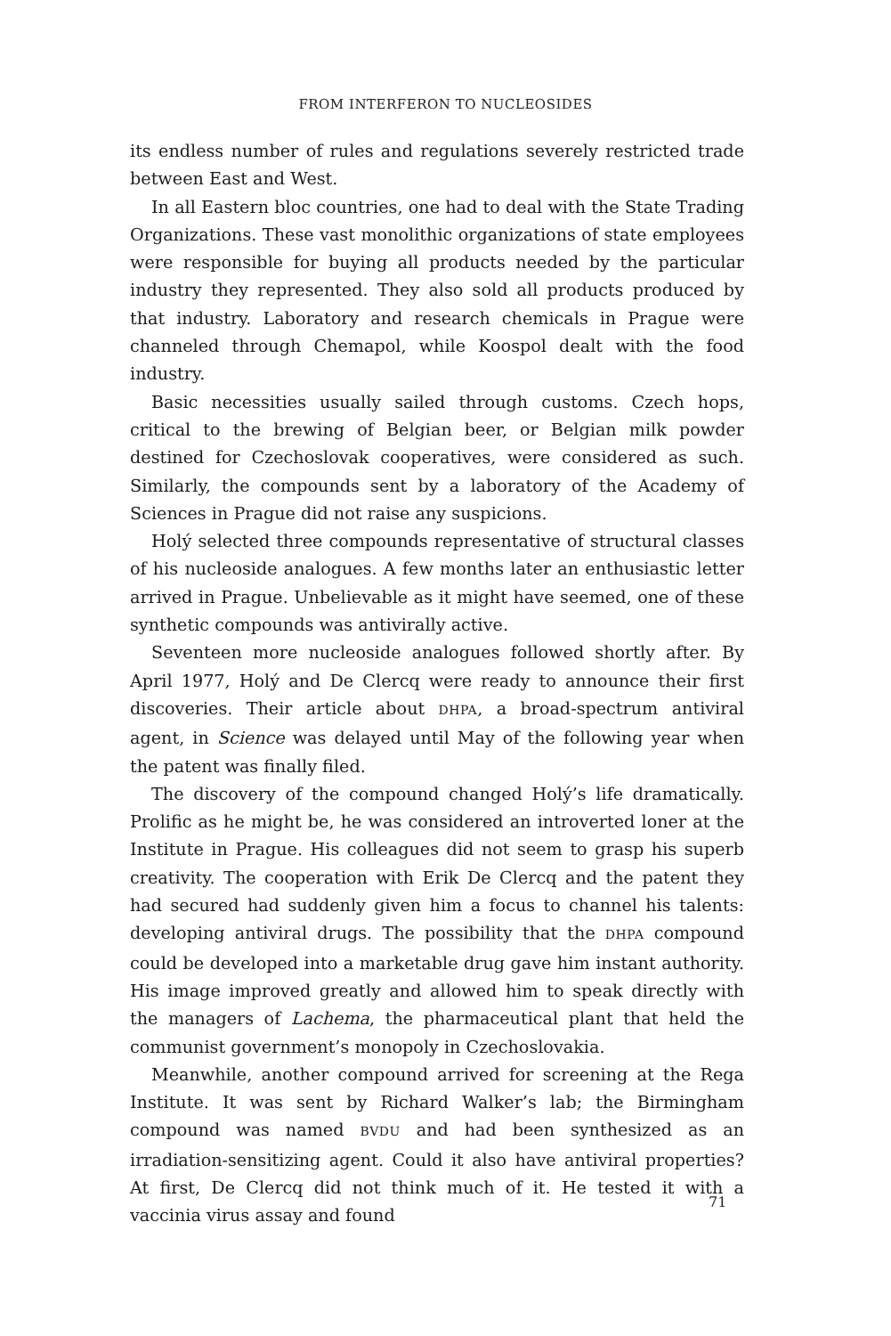FROM INTERFERON TO NUCLEOSIDES
its endless number of rules and regulations severely restricted trade between East and West.
In all Eastern bloc countries, one had to deal with the State Trading Organizations. These vast monolithic organizations of state employees were responsible for buying all products needed by the particular industry they represented. They also sold all products produced by that industry. Laboratory and research chemicals in Prague were channeled through Chemapol, while Koospol dealt with the food industry.
Basic necessities usually sailed through customs. Czech hops, critical to the brewing of Belgian beer, or Belgian milk powder destined for Czechoslovak cooperatives, were considered as such. Similarly, the compounds sent by a laboratory of the Academy of Sciences in Prague did not raise any suspicions.
Holý selected three compounds representative of structural classes of his nucleoside analogues. A few months later an enthusiastic letter arrived in Prague. Unbelievable as it might have seemed, one of these synthetic compounds was antivirally active.
Seventeen more nucleoside analogues followed shortly after. By April 1977, Holý and De Clercq were ready to announce their first discoveries. Their article about DHPA, a broad-spectrum antiviral agent, in Science was delayed until May of the following year when the patent was finally filed.
The discovery of the compound changed Holý’s life dramatically. Prolific as he might be, he was considered an introverted loner at the Institute in Prague. His colleagues did not seem to grasp his superb creativity. The cooperation with Erik De Clercq and the patent they had secured had suddenly given him a focus to channel his talents: developing antiviral drugs. The possibility that the DHPA compound could be developed into a marketable drug gave him instant authority. His image improved greatly and allowed him to speak directly with the managers of Lachema, the pharmaceutical plant that held the communist government’s monopoly in Czechoslovakia.
Meanwhile, another compound arrived for screening at the Rega Institute. It was sent by Richard Walker’s lab; the Birmingham compound was named BVDU and had been synthesized as an irradiation-sensitizing agent. Could it also have antiviral properties? At first, De Clercq did not think much of it. He tested it with a vaccinia virus assay and found
71